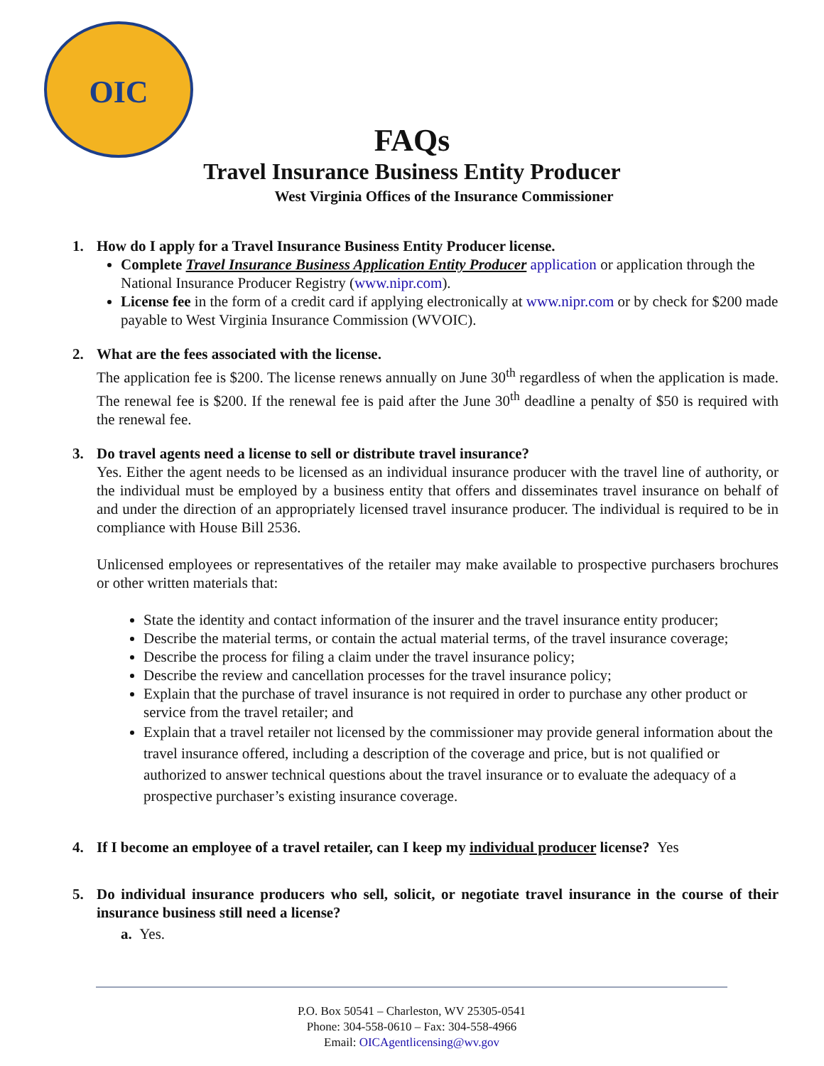OIC
FAQs
Travel Insurance Business Entity Producer
West Virginia Offices of the Insurance Commissioner
1. How do I apply for a Travel Insurance Business Entity Producer license.
Complete Travel Insurance Business Application Entity Producer application or application through the National Insurance Producer Registry (www.nipr.com).
License fee in the form of a credit card if applying electronically at www.nipr.com or by check for $200 made payable to West Virginia Insurance Commission (WVOIC).
2. What are the fees associated with the license.
The application fee is $200. The license renews annually on June 30<sup>th</sup> regardless of when the application is made. The renewal fee is $200. If the renewal fee is paid after the June 30<sup>th</sup> deadline a penalty of $50 is required with the renewal fee.
3. Do travel agents need a license to sell or distribute travel insurance?
Yes. Either the agent needs to be licensed as an individual insurance producer with the travel line of authority, or the individual must be employed by a business entity that offers and disseminates travel insurance on behalf of and under the direction of an appropriately licensed travel insurance producer. The individual is required to be in compliance with House Bill 2536.
Unlicensed employees or representatives of the retailer may make available to prospective purchasers brochures or other written materials that:
State the identity and contact information of the insurer and the travel insurance entity producer;
Describe the material terms, or contain the actual material terms, of the travel insurance coverage;
Describe the process for filing a claim under the travel insurance policy;
Describe the review and cancellation processes for the travel insurance policy;
Explain that the purchase of travel insurance is not required in order to purchase any other product or service from the travel retailer; and
Explain that a travel retailer not licensed by the commissioner may provide general information about the travel insurance offered, including a description of the coverage and price, but is not qualified or authorized to answer technical questions about the travel insurance or to evaluate the adequacy of a prospective purchaser’s existing insurance coverage.
4. If I become an employee of a travel retailer, can I keep my individual producer license? Yes
5. Do individual insurance producers who sell, solicit, or negotiate travel insurance in the course of their insurance business still need a license?
a. Yes.
P.O. Box 50541 – Charleston, WV 25305-0541
Phone: 304-558-0610 – Fax: 304-558-4966
Email: OICAgentlicensing@wv.gov